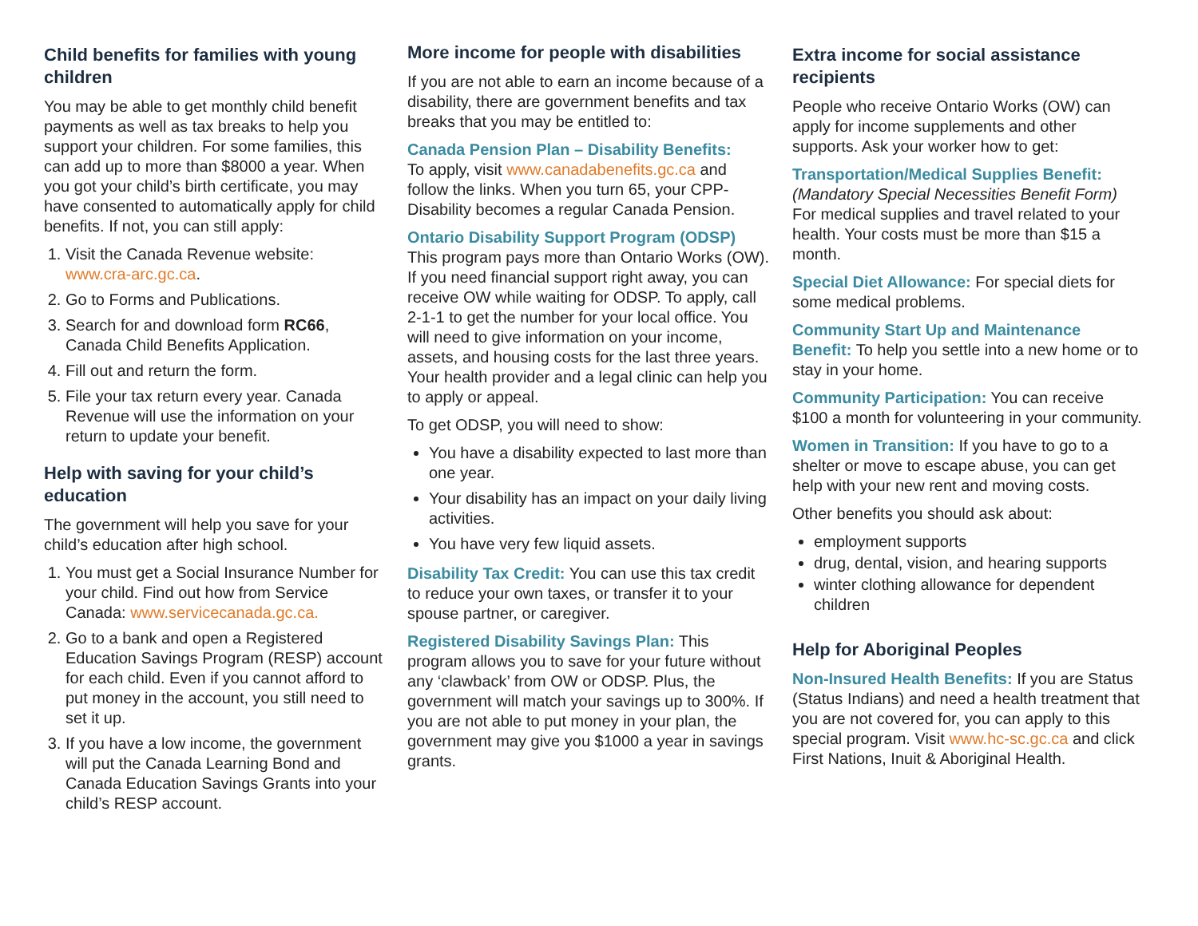Child benefits for families with young children
You may be able to get monthly child benefit payments as well as tax breaks to help you support your children. For some families, this can add up to more than $8000 a year. When you got your child’s birth certificate, you may have consented to automatically apply for child benefits. If not, you can still apply:
1. Visit the Canada Revenue website: www.cra-arc.gc.ca.
2. Go to Forms and Publications.
3. Search for and download form RC66, Canada Child Benefits Application.
4. Fill out and return the form.
5. File your tax return every year. Canada Revenue will use the information on your return to update your benefit.
Help with saving for your child’s education
The government will help you save for your child’s education after high school.
1. You must get a Social Insurance Number for your child. Find out how from Service Canada: www.servicecanada.gc.ca.
2. Go to a bank and open a Registered Education Savings Program (RESP) account for each child. Even if you cannot afford to put money in the account, you still need to set it up.
3. If you have a low income, the government will put the Canada Learning Bond and Canada Education Savings Grants into your child’s RESP account.
More income for people with disabilities
If you are not able to earn an income because of a disability, there are government benefits and tax breaks that you may be entitled to:
Canada Pension Plan – Disability Benefits:
To apply, visit www.canadabenefits.gc.ca and follow the links. When you turn 65, your CPP-Disability becomes a regular Canada Pension.
Ontario Disability Support Program (ODSP)
This program pays more than Ontario Works (OW). If you need financial support right away, you can receive OW while waiting for ODSP. To apply, call 2-1-1 to get the number for your local office. You will need to give information on your income, assets, and housing costs for the last three years. Your health provider and a legal clinic can help you to apply or appeal.
To get ODSP, you will need to show:
You have a disability expected to last more than one year.
Your disability has an impact on your daily living activities.
You have very few liquid assets.
Disability Tax Credit: You can use this tax credit to reduce your own taxes, or transfer it to your spouse partner, or caregiver.
Registered Disability Savings Plan: This program allows you to save for your future without any ‘clawback’ from OW or ODSP. Plus, the government will match your savings up to 300%. If you are not able to put money in your plan, the government may give you $1000 a year in savings grants.
Extra income for social assistance recipients
People who receive Ontario Works (OW) can apply for income supplements and other supports. Ask your worker how to get:
Transportation/Medical Supplies Benefit:
(Mandatory Special Necessities Benefit Form)
For medical supplies and travel related to your health. Your costs must be more than $15 a month.
Special Diet Allowance: For special diets for some medical problems.
Community Start Up and Maintenance Benefit: To help you settle into a new home or to stay in your home.
Community Participation: You can receive $100 a month for volunteering in your community.
Women in Transition: If you have to go to a shelter or move to escape abuse, you can get help with your new rent and moving costs.
Other benefits you should ask about:
employment supports
drug, dental, vision, and hearing supports
winter clothing allowance for dependent children
Help for Aboriginal Peoples
Non-Insured Health Benefits: If you are Status (Status Indians) and need a health treatment that you are not covered for, you can apply to this special program. Visit www.hc-sc.gc.ca and click First Nations, Inuit & Aboriginal Health.